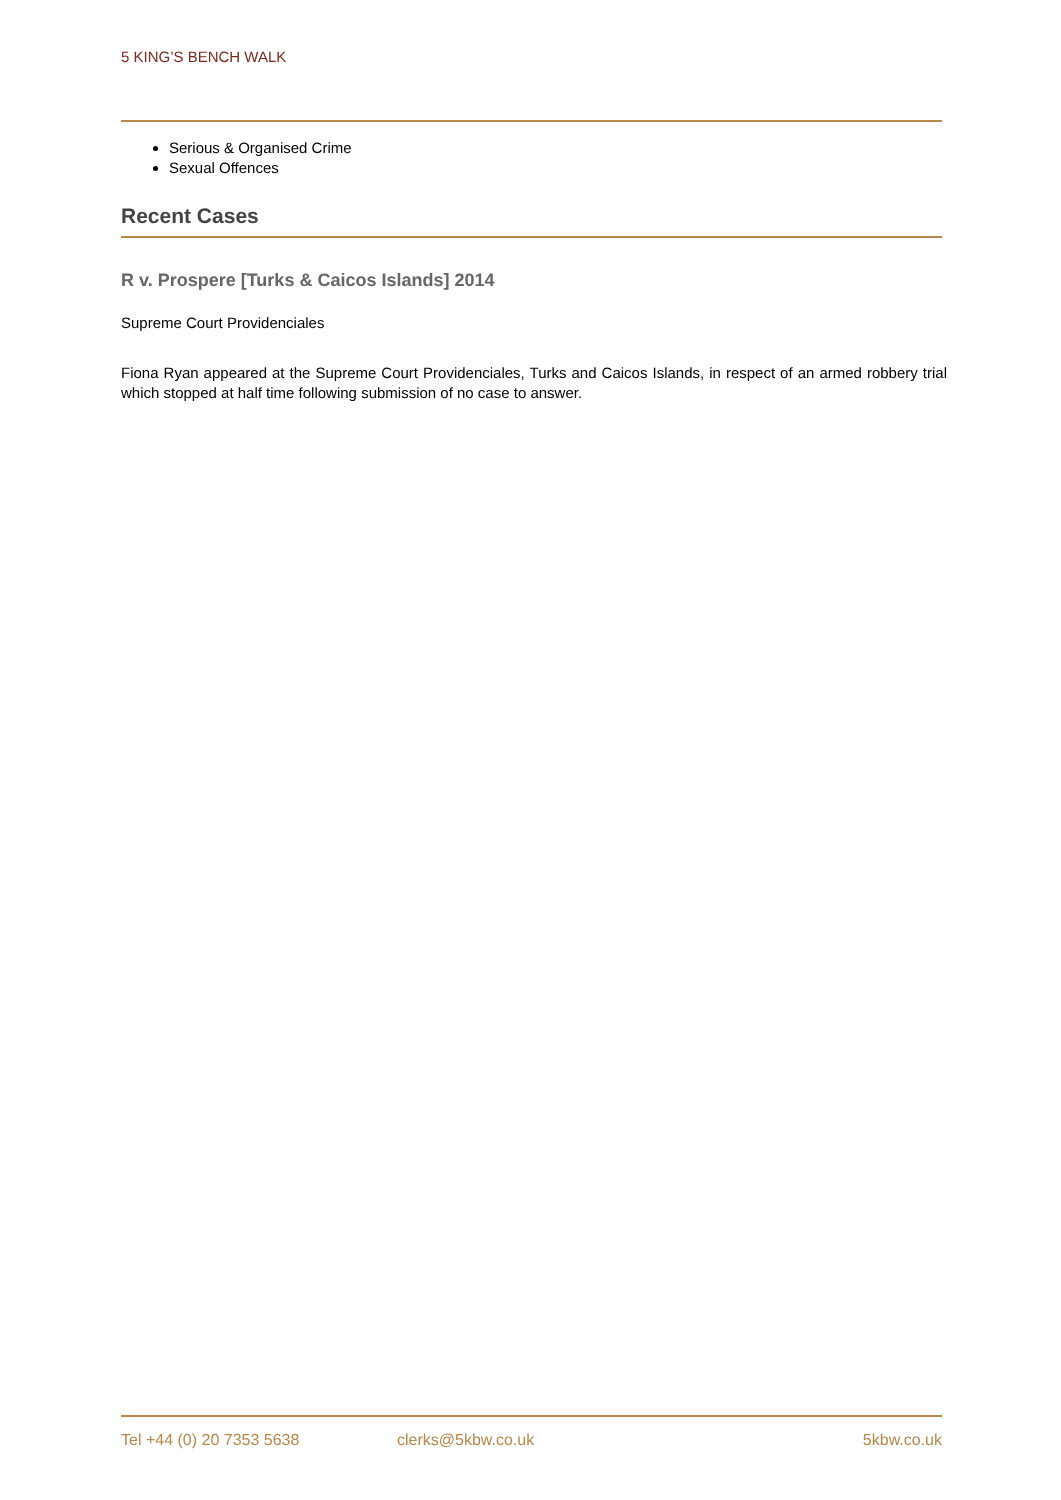5 KING’S BENCH WALK
Serious & Organised Crime
Sexual Offences
Recent Cases
R v. Prospere [Turks & Caicos Islands] 2014
Supreme Court Providenciales
Fiona Ryan appeared at the Supreme Court Providenciales, Turks and Caicos Islands, in respect of an armed robbery trial which stopped at half time following submission of no case to answer.
Tel +44 (0) 20 7353 5638 clerks@5kbw.co.uk 5kbw.co.uk